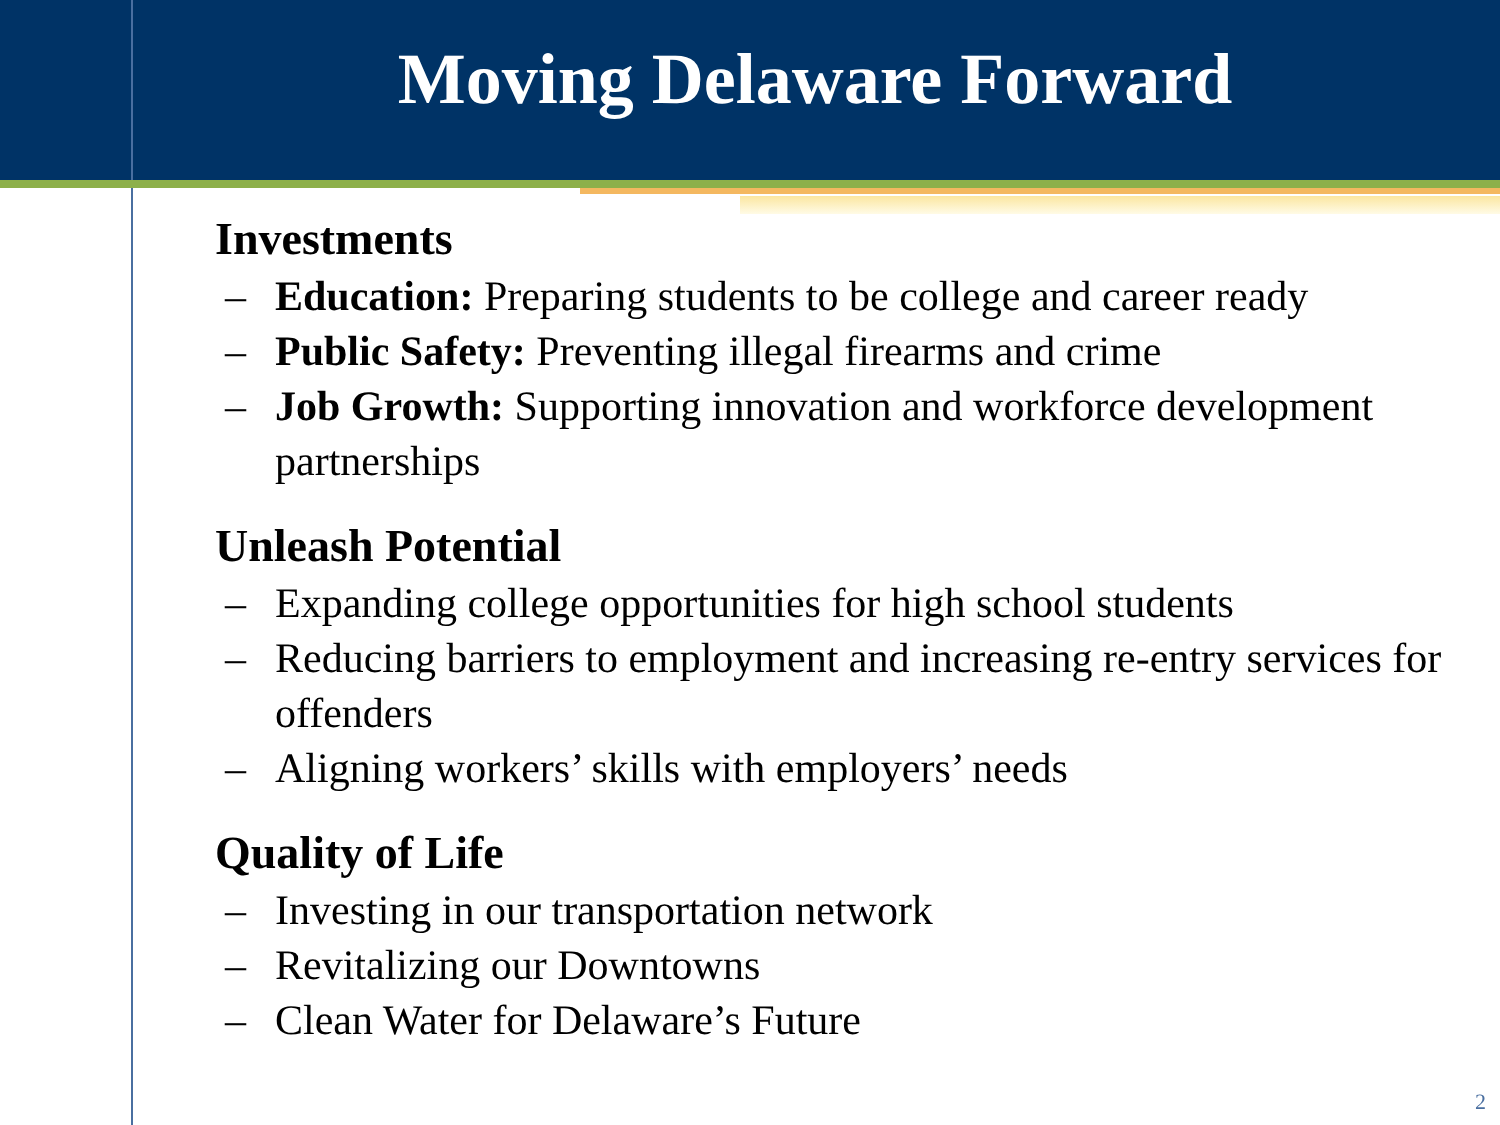Moving Delaware Forward
Investments
– Education: Preparing students to be college and career ready
– Public Safety: Preventing illegal firearms and crime
– Job Growth: Supporting innovation and workforce development partnerships
Unleash Potential
– Expanding college opportunities for high school students
– Reducing barriers to employment and increasing re-entry services for offenders
– Aligning workers’ skills with employers’ needs
Quality of Life
– Investing in our transportation network
– Revitalizing our Downtowns
– Clean Water for Delaware’s Future
2